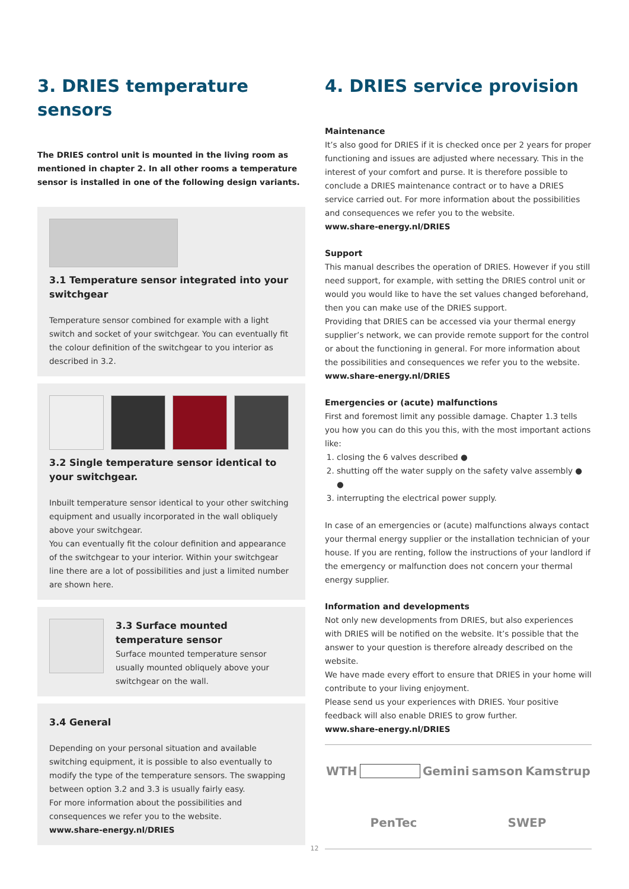3. DRIES temperature sensors
The DRIES control unit is mounted in the living room as mentioned in chapter 2. In all other rooms a temperature sensor is installed in one of the following design variants.
3.1 Temperature sensor integrated into your switchgear
Temperature sensor combined for example with a light switch and socket of your switchgear. You can eventually fit the colour definition of the switchgear to you interior as described in 3.2.
3.2 Single temperature sensor identical to your switchgear.
Inbuilt temperature sensor identical to your other switching equipment and usually incorporated in the wall obliquely above your switchgear.
You can eventually fit the colour definition and appearance of the switchgear to your interior. Within your switchgear line there are a lot of possibilities and just a limited number are shown here.
3.3 Surface mounted temperature sensor
Surface mounted temperature sensor usually mounted obliquely above your switchgear on the wall.
3.4 General
Depending on your personal situation and available switching equipment, it is possible to also eventually to modify the type of the temperature sensors. The swapping between option 3.2 and 3.3 is usually fairly easy.
For more information about the possibilities and consequences we refer you to the website.
www.share-energy.nl/DRIES
4. DRIES service provision
Maintenance
It’s also good for DRIES if it is checked once per 2 years for proper functioning and issues are adjusted where necessary. This in the interest of your comfort and purse. It is therefore possible to conclude a DRIES maintenance contract or to have a DRIES service carried out. For more information about the possibilities and consequences we refer you to the website.
www.share-energy.nl/DRIES
Support
This manual describes the operation of DRIES. However if you still need support, for example, with setting the DRIES control unit or would you would like to have the set values changed beforehand, then you can make use of the DRIES support.
Providing that DRIES can be accessed via your thermal energy supplier’s network, we can provide remote support for the control or about the functioning in general. For more information about the possibilities and consequences we refer you to the website.
www.share-energy.nl/DRIES
Emergencies or (acute) malfunctions
First and foremost limit any possible damage. Chapter 1.3 tells you how you can do this you this, with the most important actions like:
1. closing the 6 valves described ●
2. shutting off the water supply on the safety valve assembly ● ●
3. interrupting the electrical power supply.
In case of an emergencies or (acute) malfunctions always contact your thermal energy supplier or the installation technician of your house. If you are renting, follow the instructions of your landlord if the emergency or malfunction does not concern your thermal energy supplier.
Information and developments
Not only new developments from DRIES, but also experiences with DRIES will be notified on the website. It’s possible that the answer to your question is therefore already described on the website.
We have made every effort to ensure that DRIES in your home will contribute to your living enjoyment.
Please send us your experiences with DRIES. Your positive feedback will also enable DRIES to grow further.
www.share-energy.nl/DRIES
WTH Gemini samson Kamstrup PenTec SWEP
12